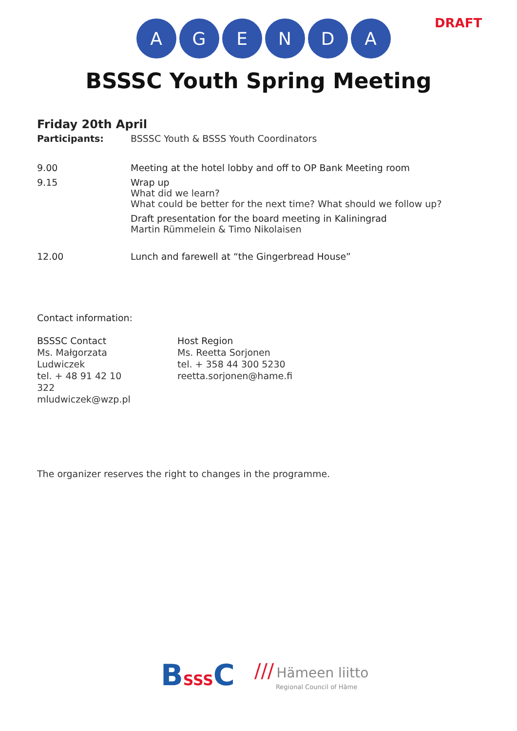DRAFT
AGENDA
BSSSC Youth Spring Meeting
Friday 20th April
| Participants: | BSSSC Youth & BSSS Youth Coordinators |
| 9.00 | Meeting at the hotel lobby and off to OP Bank Meeting room |
| 9.15 | Wrap up What did we learn? What could be better for the next time? What should we follow up? Draft presentation for the board meeting in Kaliningrad Martin Rümmelein & Timo Nikolaisen |
| 12.00 | Lunch and farewell at “the Gingerbread House” |
Contact information:
BSSSC Contact
Ms. Małgorzata Ludwiczek
tel. + 48 91 42 10 322
mludwiczek@wzp.pl
Host Region
Ms. Reetta Sorjonen
tel. + 358 44 300 5230
reetta.sorjonen@hame.fi
The organizer reserves the right to changes in the programme.
BSSSC
/// Hämeen liitto
Regional Council of Häme